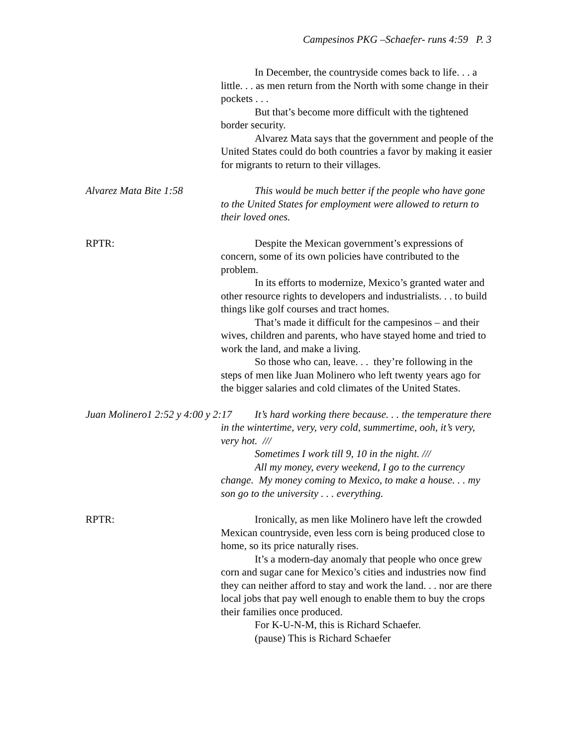Campesinos PKG –Schaefer- runs 4:59 P. 3
In December, the countryside comes back to life. . . a little. . . as men return from the North with some change in their pockets . . .
But that’s become more difficult with the tightened border security.
Alvarez Mata says that the government and people of the United States could do both countries a favor by making it easier for migrants to return to their villages.
Alvarez Mata Bite 1:58 This would be much better if the people who have gone to the United States for employment were allowed to return to their loved ones.
RPTR: Despite the Mexican government’s expressions of concern, some of its own policies have contributed to the problem.
In its efforts to modernize, Mexico’s granted water and other resource rights to developers and industrialists. . . to build things like golf courses and tract homes.
That’s made it difficult for the campesinos – and their wives, children and parents, who have stayed home and tried to work the land, and make a living.
So those who can, leave. . . they’re following in the steps of men like Juan Molinero who left twenty years ago for the bigger salaries and cold climates of the United States.
Juan Molinero1 2:52 y 4:00 y 2:17 It’s hard working there because. . . the temperature there in the wintertime, very, very cold, summertime, ooh, it’s very, very hot. ///
Sometimes I work till 9, 10 in the night. ///
All my money, every weekend, I go to the currency change. My money coming to Mexico, to make a house. . . my son go to the university . . . everything.
RPTR: Ironically, as men like Molinero have left the crowded Mexican countryside, even less corn is being produced close to home, so its price naturally rises.
It’s a modern-day anomaly that people who once grew corn and sugar cane for Mexico’s cities and industries now find they can neither afford to stay and work the land. . . nor are there local jobs that pay well enough to enable them to buy the crops their families once produced.
For K-U-N-M, this is Richard Schaefer.
(pause) This is Richard Schaefer